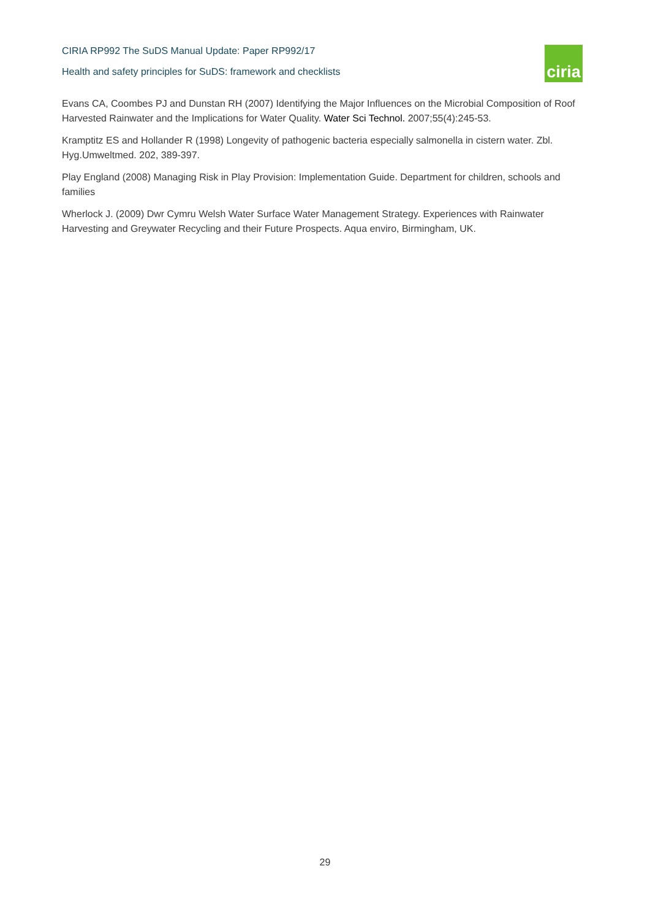CIRIA RP992 The SuDS Manual Update: Paper RP992/17
Health and safety principles for SuDS: framework and checklists
ciria
Evans CA, Coombes PJ and Dunstan RH (2007) Identifying the Major Influences on the Microbial Composition of Roof Harvested Rainwater and the Implications for Water Quality. Water Sci Technol. 2007;55(4):245-53.
Kramptitz ES and Hollander R (1998) Longevity of pathogenic bacteria especially salmonella in cistern water. Zbl. Hyg.Umweltmed. 202, 389-397.
Play England (2008) Managing Risk in Play Provision: Implementation Guide. Department for children, schools and families
Wherlock J. (2009) Dwr Cymru Welsh Water Surface Water Management Strategy. Experiences with Rainwater Harvesting and Greywater Recycling and their Future Prospects. Aqua enviro, Birmingham, UK.
29